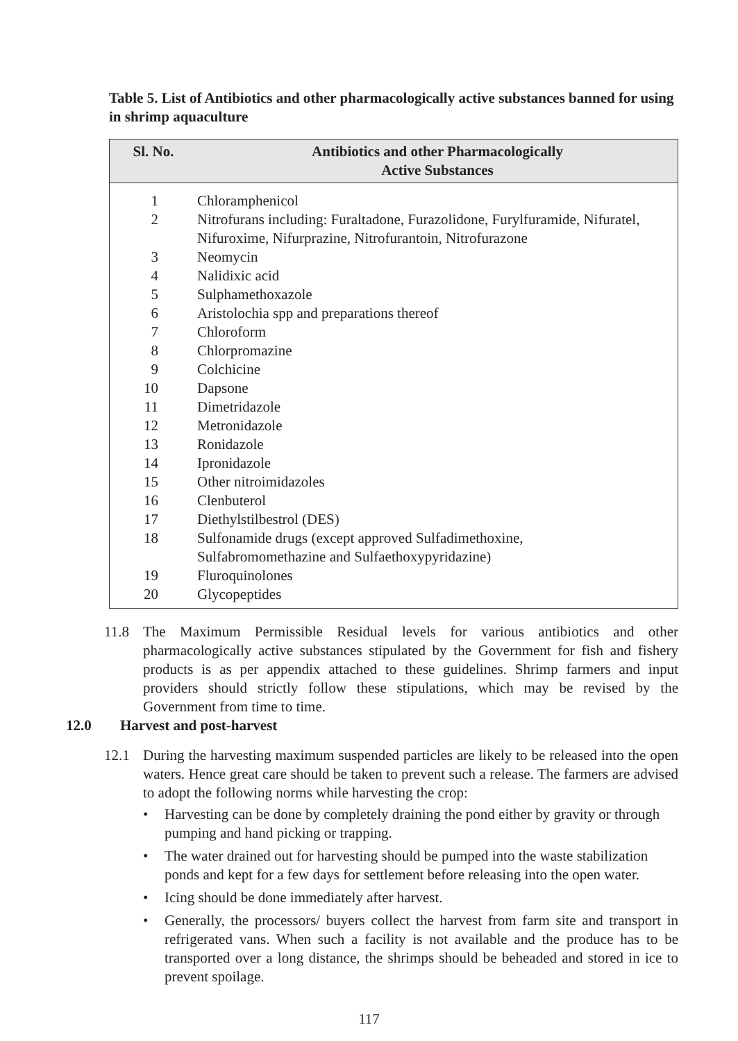Table 5. List of Antibiotics and other pharmacologically active substances banned for using in shrimp aquaculture
| Sl. No. | Antibiotics and other Pharmacologically Active Substances |
| --- | --- |
| 1 | Chloramphenicol |
| 2 | Nitrofurans including: Furaltadone, Furazolidone, Furylfuramide, Nifuratel, Nifuroxime, Nifurprazine, Nitrofurantoin, Nitrofurazone |
| 3 | Neomycin |
| 4 | Nalidixic acid |
| 5 | Sulphamethoxazole |
| 6 | Aristolochia spp and preparations thereof |
| 7 | Chloroform |
| 8 | Chlorpromazine |
| 9 | Colchicine |
| 10 | Dapsone |
| 11 | Dimetridazole |
| 12 | Metronidazole |
| 13 | Ronidazole |
| 14 | Ipronidazole |
| 15 | Other nitroimidazoles |
| 16 | Clenbuterol |
| 17 | Diethylstilbestrol (DES) |
| 18 | Sulfonamide drugs (except approved Sulfadimethoxine, Sulfabromomethazine and Sulfaethoxypyridazine) |
| 19 | Fluroquinolones |
| 20 | Glycopeptides |
11.8 The Maximum Permissible Residual levels for various antibiotics and other pharmacologically active substances stipulated by the Government for fish and fishery products is as per appendix attached to these guidelines. Shrimp farmers and input providers should strictly follow these stipulations, which may be revised by the Government from time to time.
12.0 Harvest and post-harvest
12.1 During the harvesting maximum suspended particles are likely to be released into the open waters. Hence great care should be taken to prevent such a release. The farmers are advised to adopt the following norms while harvesting the crop:
• Harvesting can be done by completely draining the pond either by gravity or through pumping and hand picking or trapping.
• The water drained out for harvesting should be pumped into the waste stabilization ponds and kept for a few days for settlement before releasing into the open water.
• Icing should be done immediately after harvest.
• Generally, the processors/ buyers collect the harvest from farm site and transport in refrigerated vans. When such a facility is not available and the produce has to be transported over a long distance, the shrimps should be beheaded and stored in ice to prevent spoilage.
117